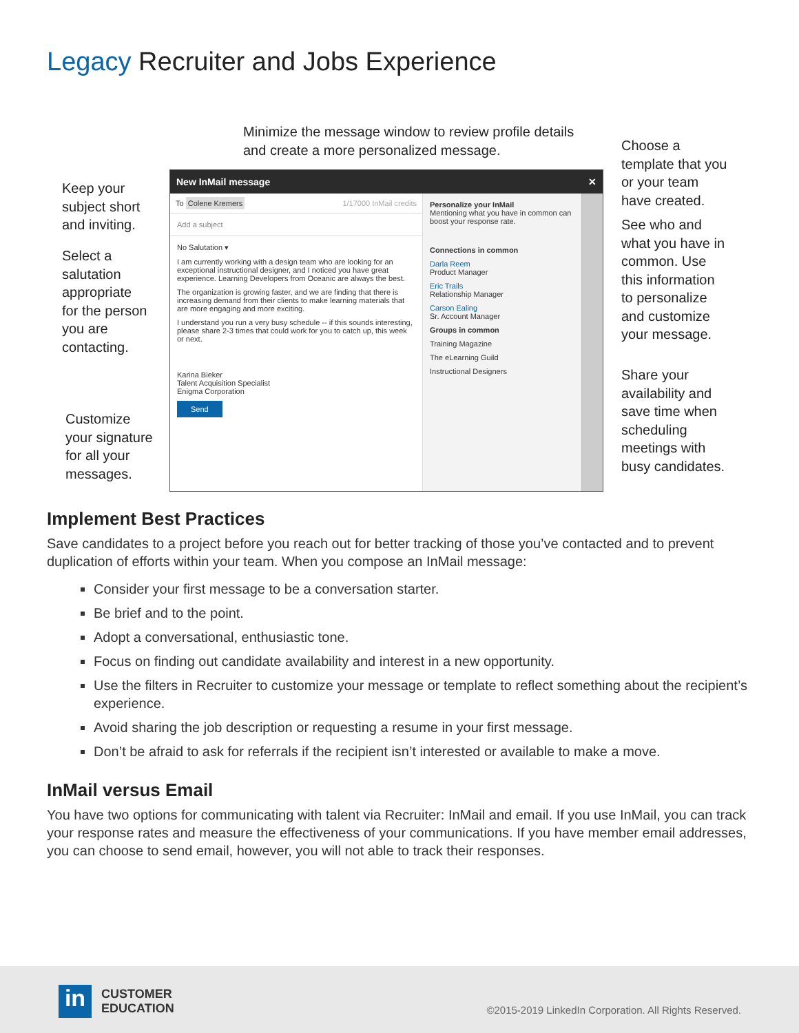Legacy Recruiter and Jobs Experience
Minimize the message window to review profile details
and create a more personalized message.
Keep your
subject short
and inviting.
Select a
salutation
appropriate
for the person
you are
contacting.
Customize
your signature
for all your
messages.
Choose a
template that you
or your team
have created.
See who and
what you have in
common. Use
this information
to personalize
and customize
your message.
Share your
availability and
save time when
scheduling
meetings with
busy candidates.
New InMail message ✕
To Colene Kremers 1/17000 InMail credits
Add a subject
No Salutation ▾
I am currently working with a design team who are looking for an exceptional instructional designer, and I noticed you have great experience. Learning Developers from Oceanic are always the best.
The organization is growing faster, and we are finding that there is increasing demand from their clients to make learning materials that are more engaging and more exciting.
I understand you run a very busy schedule -- if this sounds interesting, please share 2-3 times that could work for you to catch up, this week or next.
Karina Bieker
Talent Acquisition Specialist
Enigma Corporation
Send
Personalize your InMail
Mentioning what you have in common can boost your response rate.
Connections in common
Darla Reem
Product Manager
Eric Trails
Relationship Manager
Carson Ealing
Sr. Account Manager
Groups in common
Training Magazine
The eLearning Guild
Instructional Designers
Implement Best Practices
Save candidates to a project before you reach out for better tracking of those you’ve contacted and to prevent duplication of efforts within your team. When you compose an InMail message:
Consider your first message to be a conversation starter.
Be brief and to the point.
Adopt a conversational, enthusiastic tone.
Focus on finding out candidate availability and interest in a new opportunity.
Use the filters in Recruiter to customize your message or template to reflect something about the recipient’s experience.
Avoid sharing the job description or requesting a resume in your first message.
Don’t be afraid to ask for referrals if the recipient isn’t interested or available to make a move.
InMail versus Email
You have two options for communicating with talent via Recruiter: InMail and email. If you use InMail, you can track your response rates and measure the effectiveness of your communications. If you have member email addresses, you can choose to send email, however, you will not able to track their responses.
in
CUSTOMER
EDUCATION
©2015-2019 LinkedIn Corporation. All Rights Reserved.